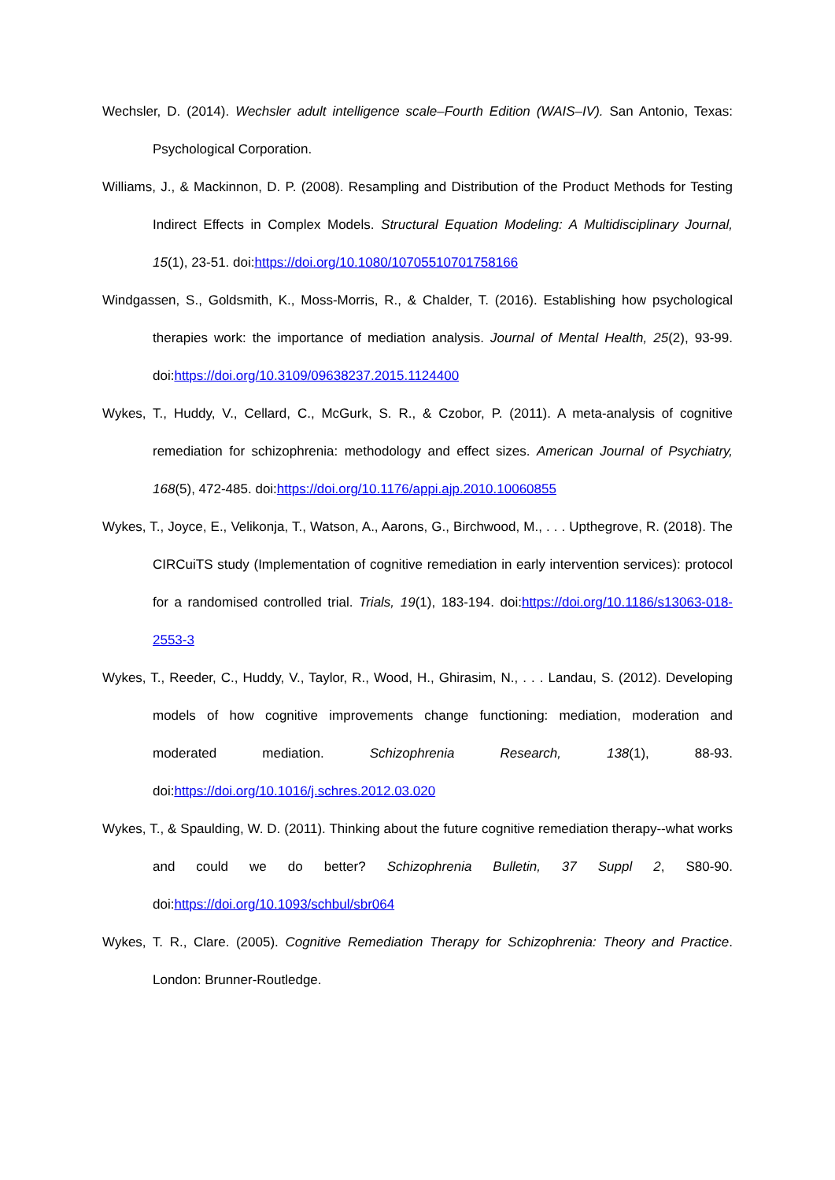Wechsler, D. (2014). Wechsler adult intelligence scale–Fourth Edition (WAIS–IV). San Antonio, Texas: Psychological Corporation.
Williams, J., & Mackinnon, D. P. (2008). Resampling and Distribution of the Product Methods for Testing Indirect Effects in Complex Models. Structural Equation Modeling: A Multidisciplinary Journal, 15(1), 23-51. doi:https://doi.org/10.1080/10705510701758166
Windgassen, S., Goldsmith, K., Moss-Morris, R., & Chalder, T. (2016). Establishing how psychological therapies work: the importance of mediation analysis. Journal of Mental Health, 25(2), 93-99. doi:https://doi.org/10.3109/09638237.2015.1124400
Wykes, T., Huddy, V., Cellard, C., McGurk, S. R., & Czobor, P. (2011). A meta-analysis of cognitive remediation for schizophrenia: methodology and effect sizes. American Journal of Psychiatry, 168(5), 472-485. doi:https://doi.org/10.1176/appi.ajp.2010.10060855
Wykes, T., Joyce, E., Velikonja, T., Watson, A., Aarons, G., Birchwood, M., . . . Upthegrove, R. (2018). The CIRCuiTS study (Implementation of cognitive remediation in early intervention services): protocol for a randomised controlled trial. Trials, 19(1), 183-194. doi:https://doi.org/10.1186/s13063-018-2553-3
Wykes, T., Reeder, C., Huddy, V., Taylor, R., Wood, H., Ghirasim, N., . . . Landau, S. (2012). Developing models of how cognitive improvements change functioning: mediation, moderation and moderated mediation. Schizophrenia Research, 138(1), 88-93. doi:https://doi.org/10.1016/j.schres.2012.03.020
Wykes, T., & Spaulding, W. D. (2011). Thinking about the future cognitive remediation therapy--what works and could we do better? Schizophrenia Bulletin, 37 Suppl 2, S80-90. doi:https://doi.org/10.1093/schbul/sbr064
Wykes, T. R., Clare. (2005). Cognitive Remediation Therapy for Schizophrenia: Theory and Practice. London: Brunner-Routledge.